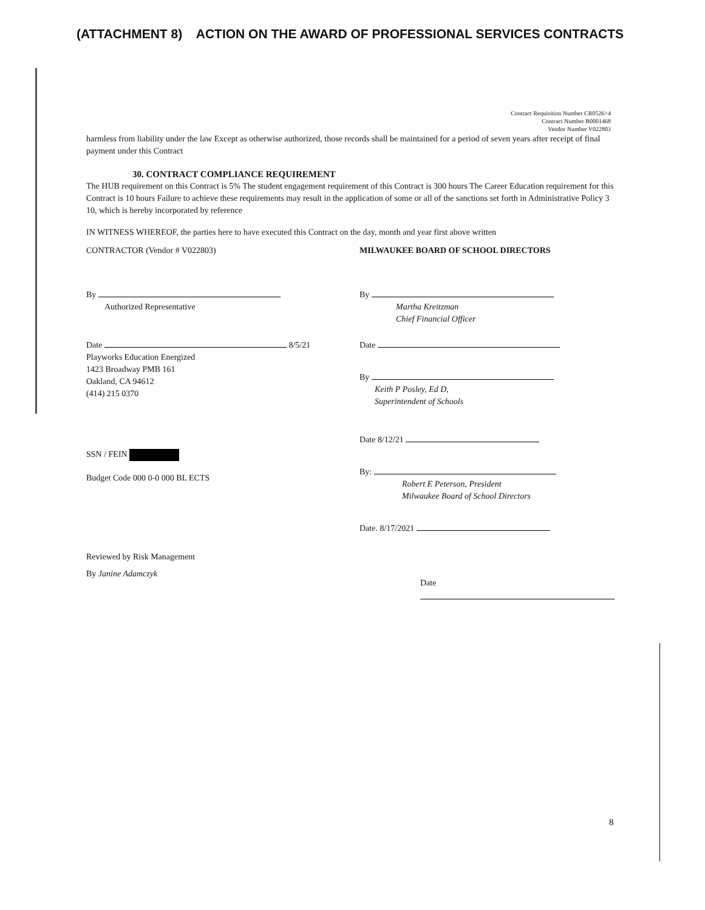(ATTACHMENT 8) ACTION ON THE AWARD OF PROFESSIONAL SERVICES CONTRACTS
Contract Requisition Number CR0526>4
Contract Number B0001468
Vendor Number V022803
harmless from liability under the law Except as otherwise authorized, those records shall be maintained for a period of seven years after receipt of final payment under this Contract
30. CONTRACT COMPLIANCE REQUIREMENT
The HUB requirement on this Contract is 5% The student engagement requirement of this Contract is 300 hours The Career Education requirement for this Contract is 10 hours Failure to achieve these requirements may result in the application of some or all of the sanctions set forth in Administrative Policy 3 10, which is hereby incorporated by reference
IN WITNESS WHEREOF, the parties here to have executed this Contract on the day, month and year first above written
CONTRACTOR (Vendor # V022803)
By
Authorized Representative
Date 8/5/21
Playworks Education Energized
1423 Broadway PMB 161
Oakland, CA 94612
(414) 215 0370
SSN / FEIN
Budget Code 000 0-0 000 BL ECTS
Reviewed by Risk Management
By Janine Adamczyk
MILWAUKEE BOARD OF SCHOOL DIRECTORS
By
Martha Kreitzman
Chief Financial Officer
Date
By
Keith P Posley, Ed D,
Superintendent of Schools
Date 8/12/21
By:
Robert E Peterson, President
Milwaukee Board of School Directors
Date. 8/17/2021
Date
8